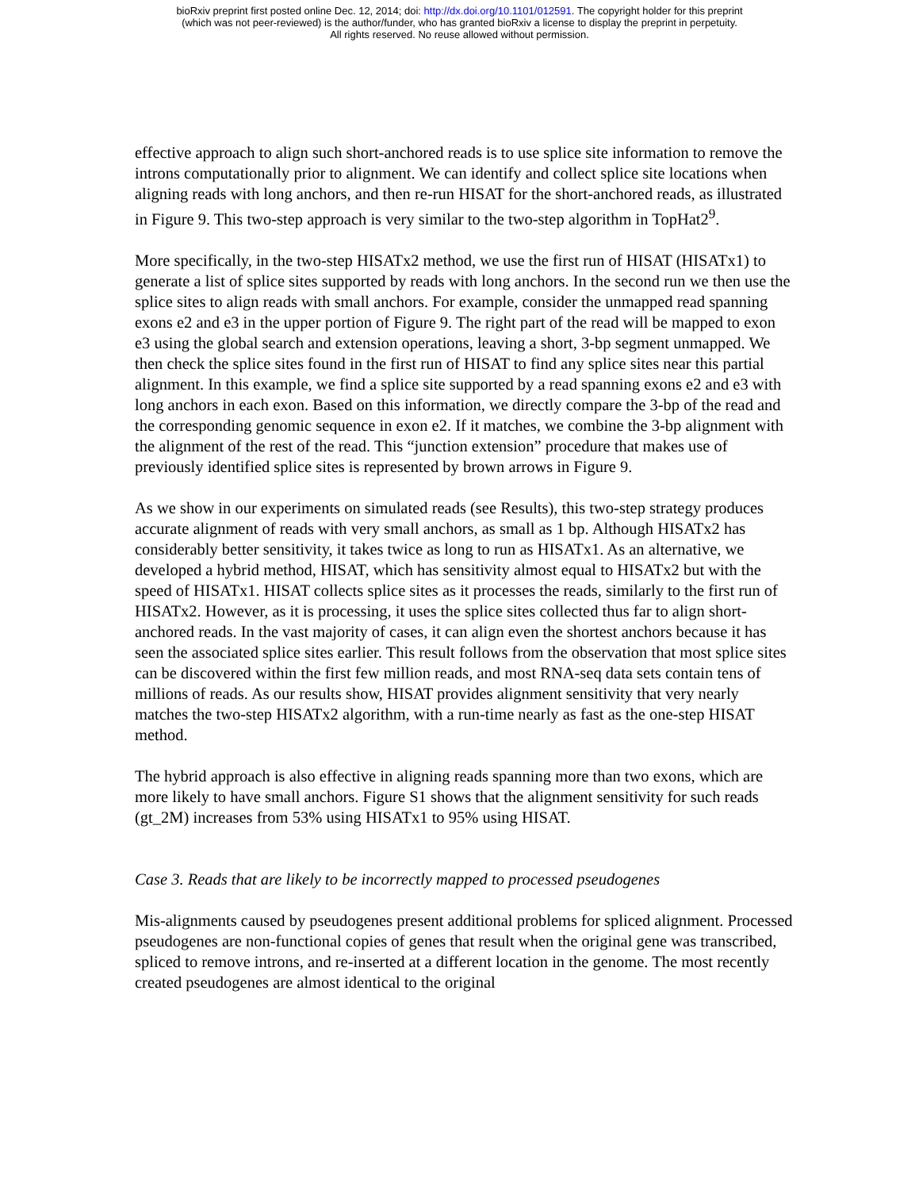bioRxiv preprint first posted online Dec. 12, 2014; doi: http://dx.doi.org/10.1101/012591. The copyright holder for this preprint
(which was not peer-reviewed) is the author/funder, who has granted bioRxiv a license to display the preprint in perpetuity.
All rights reserved. No reuse allowed without permission.
effective approach to align such short-anchored reads is to use splice site information to remove the introns computationally prior to alignment. We can identify and collect splice site locations when aligning reads with long anchors, and then re-run HISAT for the short-anchored reads, as illustrated in Figure 9. This two-step approach is very similar to the two-step algorithm in TopHat2<sup>9</sup>.
More specifically, in the two-step HISATx2 method, we use the first run of HISAT (HISATx1) to generate a list of splice sites supported by reads with long anchors. In the second run we then use the splice sites to align reads with small anchors. For example, consider the unmapped read spanning exons e2 and e3 in the upper portion of Figure 9. The right part of the read will be mapped to exon e3 using the global search and extension operations, leaving a short, 3-bp segment unmapped. We then check the splice sites found in the first run of HISAT to find any splice sites near this partial alignment. In this example, we find a splice site supported by a read spanning exons e2 and e3 with long anchors in each exon. Based on this information, we directly compare the 3-bp of the read and the corresponding genomic sequence in exon e2. If it matches, we combine the 3-bp alignment with the alignment of the rest of the read. This “junction extension” procedure that makes use of previously identified splice sites is represented by brown arrows in Figure 9.
As we show in our experiments on simulated reads (see Results), this two-step strategy produces accurate alignment of reads with very small anchors, as small as 1 bp. Although HISATx2 has considerably better sensitivity, it takes twice as long to run as HISATx1. As an alternative, we developed a hybrid method, HISAT, which has sensitivity almost equal to HISATx2 but with the speed of HISATx1. HISAT collects splice sites as it processes the reads, similarly to the first run of HISATx2. However, as it is processing, it uses the splice sites collected thus far to align short-anchored reads. In the vast majority of cases, it can align even the shortest anchors because it has seen the associated splice sites earlier. This result follows from the observation that most splice sites can be discovered within the first few million reads, and most RNA-seq data sets contain tens of millions of reads. As our results show, HISAT provides alignment sensitivity that very nearly matches the two-step HISATx2 algorithm, with a run-time nearly as fast as the one-step HISAT method.
The hybrid approach is also effective in aligning reads spanning more than two exons, which are more likely to have small anchors. Figure S1 shows that the alignment sensitivity for such reads (gt_2M) increases from 53% using HISATx1 to 95% using HISAT.
Case 3. Reads that are likely to be incorrectly mapped to processed pseudogenes
Mis-alignments caused by pseudogenes present additional problems for spliced alignment. Processed pseudogenes are non-functional copies of genes that result when the original gene was transcribed, spliced to remove introns, and re-inserted at a different location in the genome. The most recently created pseudogenes are almost identical to the original